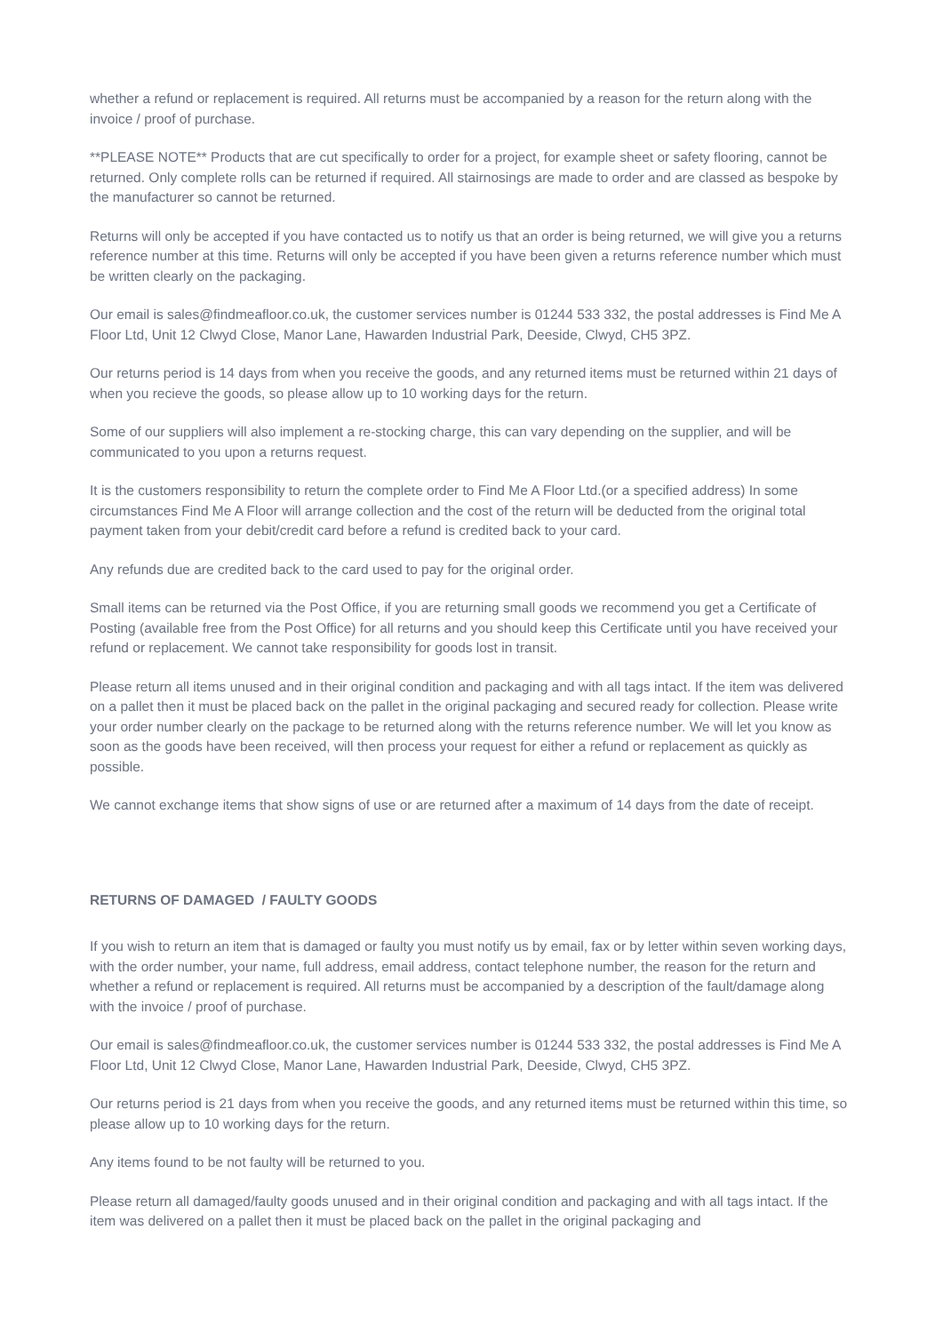whether a refund or replacement is required. All returns must be accompanied by a reason for the return along with the invoice / proof of purchase.
**PLEASE NOTE** Products that are cut specifically to order for a project, for example sheet or safety flooring, cannot be returned. Only complete rolls can be returned if required. All stairnosings are made to order and are classed as bespoke by the manufacturer so cannot be returned.
Returns will only be accepted if you have contacted us to notify us that an order is being returned, we will give you a returns reference number at this time. Returns will only be accepted if you have been given a returns reference number which must be written clearly on the packaging.
Our email is sales@findmeafloor.co.uk, the customer services number is 01244 533 332, the postal addresses is Find Me A Floor Ltd, Unit 12 Clwyd Close, Manor Lane, Hawarden Industrial Park, Deeside, Clwyd, CH5 3PZ.
Our returns period is 14 days from when you receive the goods, and any returned items must be returned within 21 days of when you recieve the goods, so please allow up to 10 working days for the return.
Some of our suppliers will also implement a re-stocking charge, this can vary depending on the supplier, and will be communicated to you upon a returns request.
It is the customers responsibility to return the complete order to Find Me A Floor Ltd.(or a specified address) In some circumstances Find Me A Floor will arrange collection and the cost of the return will be deducted from the original total payment taken from your debit/credit card before a refund is credited back to your card.
Any refunds due are credited back to the card used to pay for the original order.
Small items can be returned via the Post Office, if you are returning small goods we recommend you get a Certificate of Posting (available free from the Post Office) for all returns and you should keep this Certificate until you have received your refund or replacement. We cannot take responsibility for goods lost in transit.
Please return all items unused and in their original condition and packaging and with all tags intact. If the item was delivered on a pallet then it must be placed back on the pallet in the original packaging and secured ready for collection. Please write your order number clearly on the package to be returned along with the returns reference number. We will let you know as soon as the goods have been received, will then process your request for either a refund or replacement as quickly as possible.
We cannot exchange items that show signs of use or are returned after a maximum of 14 days from the date of receipt.
RETURNS OF DAMAGED / FAULTY GOODS
If you wish to return an item that is damaged or faulty you must notify us by email, fax or by letter within seven working days, with the order number, your name, full address, email address, contact telephone number, the reason for the return and whether a refund or replacement is required. All returns must be accompanied by a description of the fault/damage along with the invoice / proof of purchase.
Our email is sales@findmeafloor.co.uk, the customer services number is 01244 533 332, the postal addresses is Find Me A Floor Ltd, Unit 12 Clwyd Close, Manor Lane, Hawarden Industrial Park, Deeside, Clwyd, CH5 3PZ.
Our returns period is 21 days from when you receive the goods, and any returned items must be returned within this time, so please allow up to 10 working days for the return.
Any items found to be not faulty will be returned to you.
Please return all damaged/faulty goods unused and in their original condition and packaging and with all tags intact. If the item was delivered on a pallet then it must be placed back on the pallet in the original packaging and